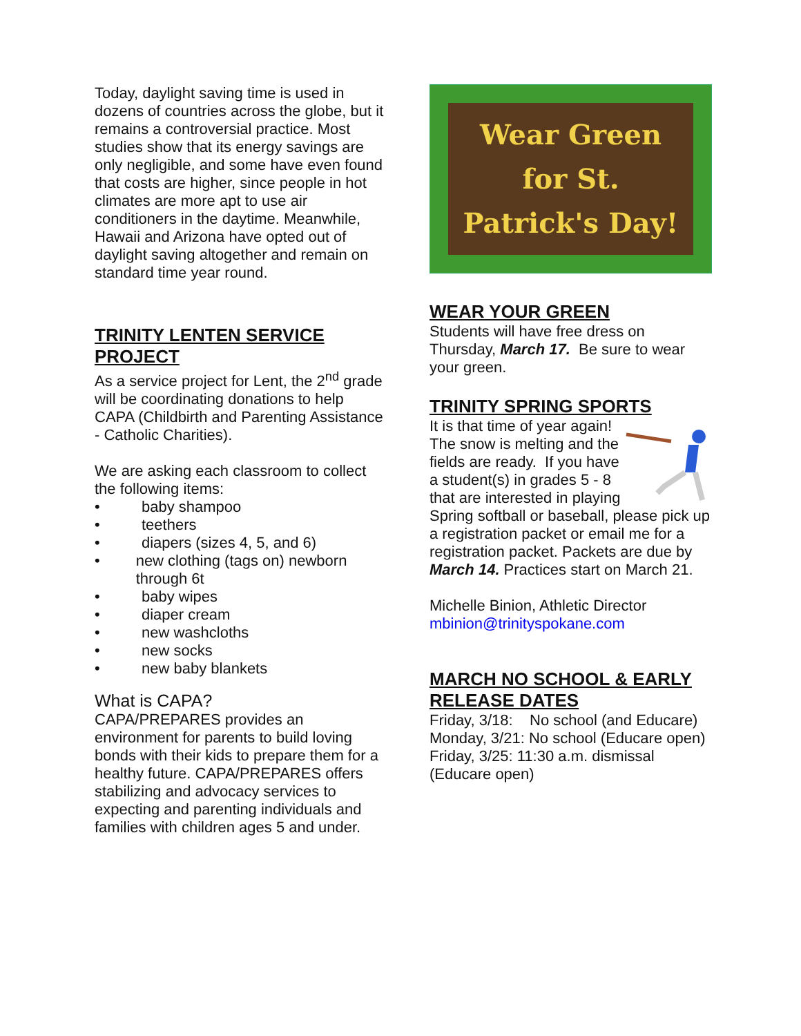Today, daylight saving time is used in dozens of countries across the globe, but it remains a controversial practice. Most studies show that its energy savings are only negligible, and some have even found that costs are higher, since people in hot climates are more apt to use air conditioners in the daytime. Meanwhile, Hawaii and Arizona have opted out of daylight saving altogether and remain on standard time year round.
TRINITY LENTEN SERVICE PROJECT
As a service project for Lent, the 2<sup>nd</sup> grade will be coordinating donations to help CAPA (Childbirth and Parenting Assistance - Catholic Charities).
We are asking each classroom to collect the following items:
• baby shampoo
• teethers
• diapers (sizes 4, 5, and 6)
• new clothing (tags on) newborn through 6t
• baby wipes
• diaper cream
• new washcloths
• new socks
• new baby blankets
What is CAPA?
CAPA/PREPARES provides an environment for parents to build loving bonds with their kids to prepare them for a healthy future. CAPA/PREPARES offers stabilizing and advocacy services to expecting and parenting individuals and families with children ages 5 and under.
Wear Green
for St.
Patrick's Day!
WEAR YOUR GREEN
Students will have free dress on Thursday, March 17. Be sure to wear your green.
TRINITY SPRING SPORTS
It is that time of year again! The snow is melting and the fields are ready. If you have a student(s) in grades 5 - 8 that are interested in playing Spring softball or baseball, please pick up a registration packet or email me for a registration packet. Packets are due by March 14. Practices start on March 21.
Michelle Binion, Athletic Director
mbinion@trinityspokane.com
MARCH NO SCHOOL & EARLY RELEASE DATES
Friday, 3/18: No school (and Educare)
Monday, 3/21: No school (Educare open)
Friday, 3/25: 11:30 a.m. dismissal (Educare open)